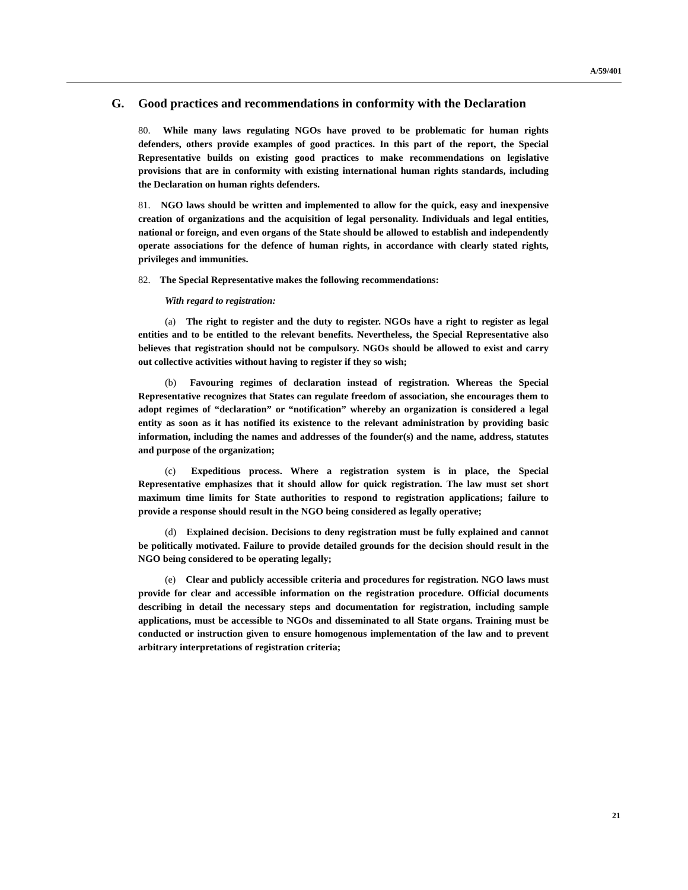A/59/401
G. Good practices and recommendations in conformity with the Declaration
80. While many laws regulating NGOs have proved to be problematic for human rights defenders, others provide examples of good practices. In this part of the report, the Special Representative builds on existing good practices to make recommendations on legislative provisions that are in conformity with existing international human rights standards, including the Declaration on human rights defenders.
81. NGO laws should be written and implemented to allow for the quick, easy and inexpensive creation of organizations and the acquisition of legal personality. Individuals and legal entities, national or foreign, and even organs of the State should be allowed to establish and independently operate associations for the defence of human rights, in accordance with clearly stated rights, privileges and immunities.
82. The Special Representative makes the following recommendations:
With regard to registration:
(a) The right to register and the duty to register. NGOs have a right to register as legal entities and to be entitled to the relevant benefits. Nevertheless, the Special Representative also believes that registration should not be compulsory. NGOs should be allowed to exist and carry out collective activities without having to register if they so wish;
(b) Favouring regimes of declaration instead of registration. Whereas the Special Representative recognizes that States can regulate freedom of association, she encourages them to adopt regimes of “declaration” or “notification” whereby an organization is considered a legal entity as soon as it has notified its existence to the relevant administration by providing basic information, including the names and addresses of the founder(s) and the name, address, statutes and purpose of the organization;
(c) Expeditious process. Where a registration system is in place, the Special Representative emphasizes that it should allow for quick registration. The law must set short maximum time limits for State authorities to respond to registration applications; failure to provide a response should result in the NGO being considered as legally operative;
(d) Explained decision. Decisions to deny registration must be fully explained and cannot be politically motivated. Failure to provide detailed grounds for the decision should result in the NGO being considered to be operating legally;
(e) Clear and publicly accessible criteria and procedures for registration. NGO laws must provide for clear and accessible information on the registration procedure. Official documents describing in detail the necessary steps and documentation for registration, including sample applications, must be accessible to NGOs and disseminated to all State organs. Training must be conducted or instruction given to ensure homogenous implementation of the law and to prevent arbitrary interpretations of registration criteria;
21